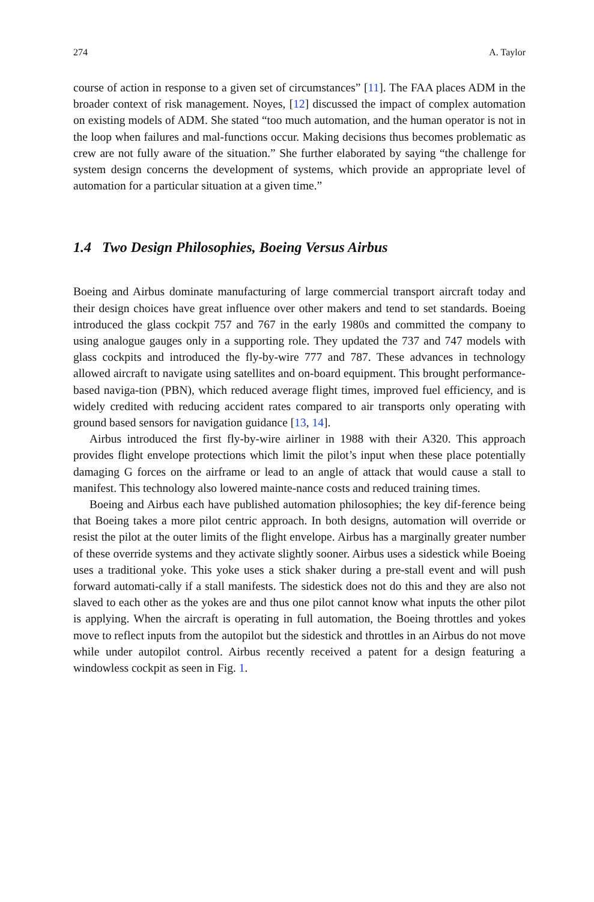274 A. Taylor
course of action in response to a given set of circumstances” [11]. The FAA places ADM in the broader context of risk management. Noyes, [12] discussed the impact of complex automation on existing models of ADM. She stated “too much automation, and the human operator is not in the loop when failures and mal-functions occur. Making decisions thus becomes problematic as crew are not fully aware of the situation.” She further elaborated by saying “the challenge for system design concerns the development of systems, which provide an appropriate level of automation for a particular situation at a given time.”
1.4 Two Design Philosophies, Boeing Versus Airbus
Boeing and Airbus dominate manufacturing of large commercial transport aircraft today and their design choices have great influence over other makers and tend to set standards. Boeing introduced the glass cockpit 757 and 767 in the early 1980s and committed the company to using analogue gauges only in a supporting role. They updated the 737 and 747 models with glass cockpits and introduced the fly-by-wire 777 and 787. These advances in technology allowed aircraft to navigate using satellites and on-board equipment. This brought performance-based naviga-tion (PBN), which reduced average flight times, improved fuel efficiency, and is widely credited with reducing accident rates compared to air transports only operating with ground based sensors for navigation guidance [13, 14].
Airbus introduced the first fly-by-wire airliner in 1988 with their A320. This approach provides flight envelope protections which limit the pilot’s input when these place potentially damaging G forces on the airframe or lead to an angle of attack that would cause a stall to manifest. This technology also lowered mainte-nance costs and reduced training times.
Boeing and Airbus each have published automation philosophies; the key dif-ference being that Boeing takes a more pilot centric approach. In both designs, automation will override or resist the pilot at the outer limits of the flight envelope. Airbus has a marginally greater number of these override systems and they activate slightly sooner. Airbus uses a sidestick while Boeing uses a traditional yoke. This yoke uses a stick shaker during a pre-stall event and will push forward automati-cally if a stall manifests. The sidestick does not do this and they are also not slaved to each other as the yokes are and thus one pilot cannot know what inputs the other pilot is applying. When the aircraft is operating in full automation, the Boeing throttles and yokes move to reflect inputs from the autopilot but the sidestick and throttles in an Airbus do not move while under autopilot control. Airbus recently received a patent for a design featuring a windowless cockpit as seen in Fig. 1.